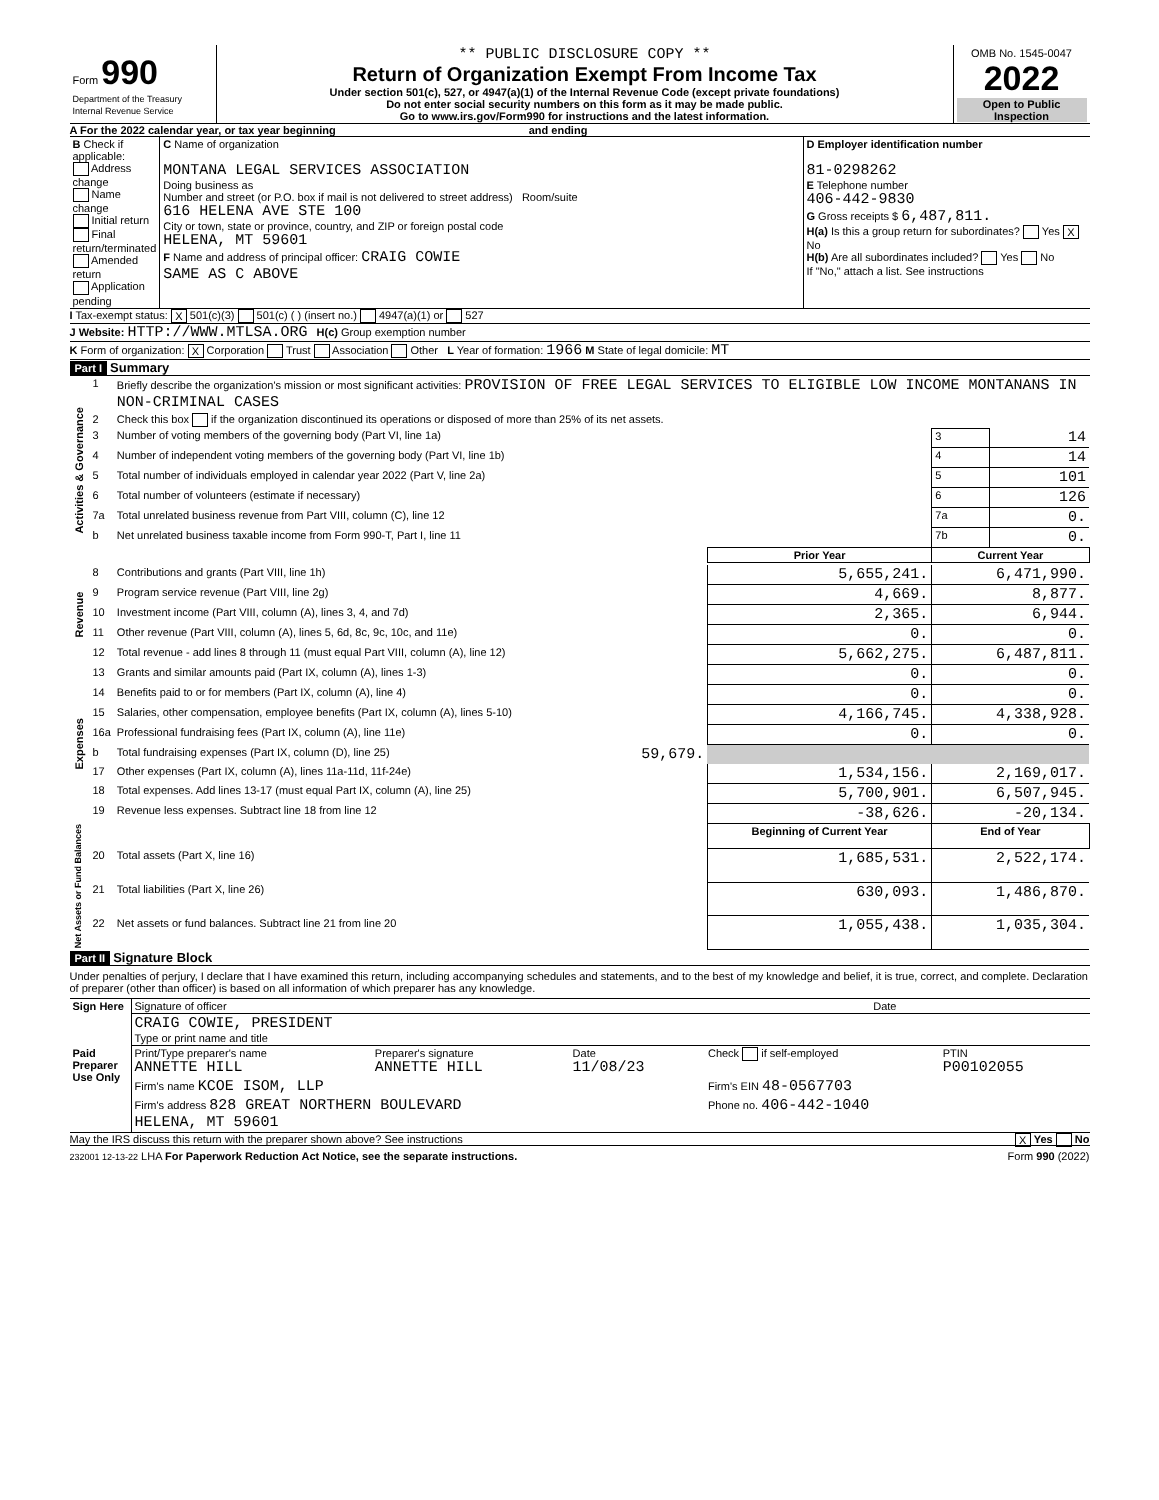| Form 990 Department of the Treasury Internal Revenue Service | ** PUBLIC DISCLOSURE COPY ** Return of Organization Exempt From Income Tax Under section 501(c), 527, or 4947(a)(1) of the Internal Revenue Code (except private foundations) Do not enter social security numbers on this form as it may be made public. Go to www.irs.gov/Form990 for instructions and the latest information. | OMB No. 1545-0047 2022 Open to Public Inspection |
A For the 2022 calendar year, or tax year beginning and ending
| B Check if applicable: Address change Name change Initial return Final return/terminated Amended return Application pending | C Name of organization MONTANA LEGAL SERVICES ASSOCIATION Doing business as Number and street (or P.O. box if mail is not delivered to street address) Room/suite 616 HELENA AVE STE 100 City or town, state or province, country, and ZIP or foreign postal code HELENA, MT 59601 F Name and address of principal officer: CRAIG COWIE SAME AS C ABOVE | D Employer identification number 81-0298262 E Telephone number 406-442-9830 G Gross receipts $ 6,487,811. H(a) Is this a group return for subordinates? Yes X No H(b) Are all subordinates included? Yes No If "No," attach a list. See instructions |
I Tax-exempt status: X 501(c)(3) 501(c) ( ) (insert no.) 4947(a)(1) or 527
J Website: HTTP://WWW.MTLSA.ORG H(c) Group exemption number
K Form of organization: X Corporation Trust Association Other L Year of formation: 1966 M State of legal domicile: MT
Part I Summary
| Activities & Governance | 1 | Briefly describe the organization's mission or most significant activities: PROVISION OF FREE LEGAL SERVICES TO ELIGIBLE LOW INCOME MONTANANS IN NON-CRIMINAL CASES | | | |
| | 2 | Check this box if the organization discontinued its operations or disposed of more than 25% of its net assets. | | | |
| | 3 | Number of voting members of the governing body (Part VI, line 1a) | | 3 | 14 |
| | 4 | Number of independent voting members of the governing body (Part VI, line 1b) | | 4 | 14 |
| | 5 | Total number of individuals employed in calendar year 2022 (Part V, line 2a) | | 5 | 101 |
| | 6 | Total number of volunteers (estimate if necessary) | | 6 | 126 |
| | 7a | Total unrelated business revenue from Part VIII, column (C), line 12 | | 7a | 0. |
| | b | Net unrelated business taxable income from Form 990-T, Part I, line 11 | | 7b | 0. |
| | | | Prior Year | Current Year | |
| Revenue | 8 | Contributions and grants (Part VIII, line 1h) | 5,655,241. | 6,471,990. | |
| | 9 | Program service revenue (Part VIII, line 2g) | 4,669. | 8,877. | |
| | 10 | Investment income (Part VIII, column (A), lines 3, 4, and 7d) | 2,365. | 6,944. | |
| | 11 | Other revenue (Part VIII, column (A), lines 5, 6d, 8c, 9c, 10c, and 11e) | 0. | 0. | |
| | 12 | Total revenue - add lines 8 through 11 (must equal Part VIII, column (A), line 12) | 5,662,275. | 6,487,811. | |
| Expenses | 13 | Grants and similar amounts paid (Part IX, column (A), lines 1-3) | 0. | 0. | |
| | 14 | Benefits paid to or for members (Part IX, column (A), line 4) | 0. | 0. | |
| | 15 | Salaries, other compensation, employee benefits (Part IX, column (A), lines 5-10) | 4,166,745. | 4,338,928. | |
| | 16a | Professional fundraising fees (Part IX, column (A), line 11e) | 0. | 0. | |
| | b | Total fundraising expenses (Part IX, column (D), line 25) 59,679. | | | |
| | 17 | Other expenses (Part IX, column (A), lines 11a-11d, 11f-24e) | 1,534,156. | 2,169,017. | |
| | 18 | Total expenses. Add lines 13-17 (must equal Part IX, column (A), line 25) | 5,700,901. | 6,507,945. | |
| | 19 | Revenue less expenses. Subtract line 18 from line 12 | -38,626. | -20,134. | |
| Net Assets or Fund Balances | | | Beginning of Current Year | End of Year | |
| | 20 | Total assets (Part X, line 16) | 1,685,531. | 2,522,174. | |
| | 21 | Total liabilities (Part X, line 26) | 630,093. | 1,486,870. | |
| | 22 | Net assets or fund balances. Subtract line 21 from line 20 | 1,055,438. | 1,035,304. | |
Part II Signature Block
Under penalties of perjury, I declare that I have examined this return, including accompanying schedules and statements, and to the best of my knowledge and belief, it is true, correct, and complete. Declaration of preparer (other than officer) is based on all information of which preparer has any knowledge.
| Sign Here | Signature of officer | Date |
| | CRAIG COWIE, PRESIDENT Type or print name and title | |
| Paid Preparer Use Only | Print/Type preparer's name ANNETTE HILL | Preparer's signature ANNETTE HILL | Date 11/08/23 | Check if self-employed | PTIN P00102055 |
| | Firm's name KCOE ISOM, LLP | | | Firm's EIN 48-0567703 | |
| | Firm's address 828 GREAT NORTHERN BOULEVARD HELENA, MT 59601 | | | Phone no. 406-442-1040 | |
May the IRS discuss this return with the preparer shown above? See instructions X Yes No
232001 12-13-22 LHA For Paperwork Reduction Act Notice, see the separate instructions. Form 990 (2022)